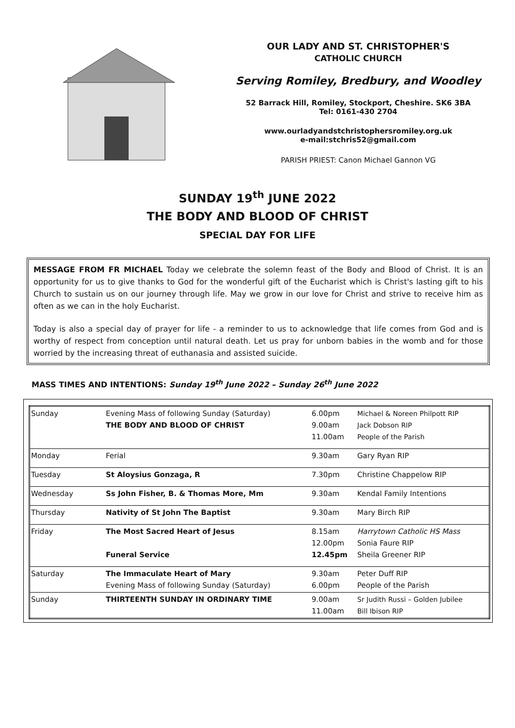OUR LADY AND ST. CHRISTOPHER'S
CATHOLIC CHURCH
Serving Romiley, Bredbury, and Woodley
52 Barrack Hill, Romiley, Stockport, Cheshire. SK6 3BA
Tel: 0161-430 2704
www.ourladyandstchristophersromiley.org.uk
e-mail:stchris52@gmail.com
PARISH PRIEST: Canon Michael Gannon VG
SUNDAY 19<sup>th</sup> JUNE 2022
THE BODY AND BLOOD OF CHRIST
SPECIAL DAY FOR LIFE
MESSAGE FROM FR MICHAEL Today we celebrate the solemn feast of the Body and Blood of Christ. It is an opportunity for us to give thanks to God for the wonderful gift of the Eucharist which is Christ's lasting gift to his Church to sustain us on our journey through life. May we grow in our love for Christ and strive to receive him as often as we can in the holy Eucharist.
Today is also a special day of prayer for life - a reminder to us to acknowledge that life comes from God and is worthy of respect from conception until natural death. Let us pray for unborn babies in the womb and for those worried by the increasing threat of euthanasia and assisted suicide.
MASS TIMES AND INTENTIONS: Sunday 19<sup>th</sup> June 2022 – Sunday 26<sup>th</sup> June 2022
| Sunday | Evening Mass of following Sunday (Saturday) THE BODY AND BLOOD OF CHRIST | 6.00pm 9.00am 11.00am | Michael & Noreen Philpott RIP Jack Dobson RIP People of the Parish |
| Monday | Ferial | 9.30am | Gary Ryan RIP |
| Tuesday | St Aloysius Gonzaga, R | 7.30pm | Christine Chappelow RIP |
| Wednesday | Ss John Fisher, B. & Thomas More, Mm | 9.30am | Kendal Family Intentions |
| Thursday | Nativity of St John The Baptist | 9.30am | Mary Birch RIP |
| Friday | The Most Sacred Heart of Jesus Funeral Service | 8.15am 12.00pm 12.45pm | Harrytown Catholic HS Mass Sonia Faure RIP Sheila Greener RIP |
| Saturday | The Immaculate Heart of Mary Evening Mass of following Sunday (Saturday) | 9.30am 6.00pm | Peter Duff RIP People of the Parish |
| Sunday | THIRTEENTH SUNDAY IN ORDINARY TIME | 9.00am 11.00am | Sr Judith Russi – Golden Jubilee Bill Ibison RIP |